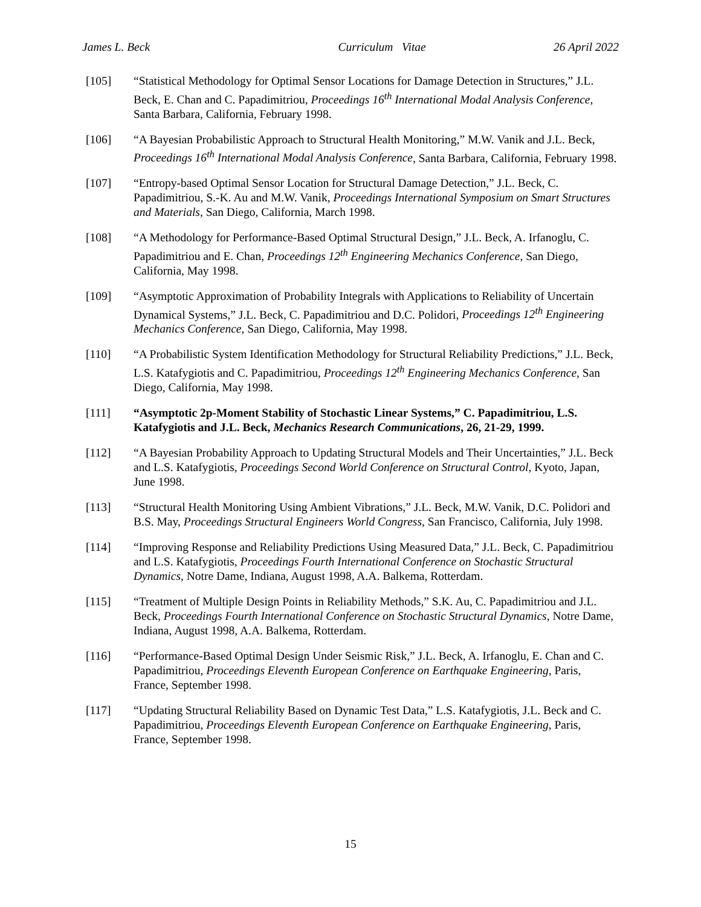James L. Beck Curriculum Vitae 26 April 2022
[105] “Statistical Methodology for Optimal Sensor Locations for Damage Detection in Structures,” J.L. Beck, E. Chan and C. Papadimitriou, Proceedings 16<sup>th</sup> International Modal Analysis Conference, Santa Barbara, California, February 1998.
[106] “A Bayesian Probabilistic Approach to Structural Health Monitoring,” M.W. Vanik and J.L. Beck, Proceedings 16<sup>th</sup> International Modal Analysis Conference, Santa Barbara, California, February 1998.
[107] “Entropy-based Optimal Sensor Location for Structural Damage Detection,” J.L. Beck, C. Papadimitriou, S.-K. Au and M.W. Vanik, Proceedings International Symposium on Smart Structures and Materials, San Diego, California, March 1998.
[108] “A Methodology for Performance-Based Optimal Structural Design,” J.L. Beck, A. Irfanoglu, C. Papadimitriou and E. Chan, Proceedings 12<sup>th</sup> Engineering Mechanics Conference, San Diego, California, May 1998.
[109] “Asymptotic Approximation of Probability Integrals with Applications to Reliability of Uncertain Dynamical Systems,” J.L. Beck, C. Papadimitriou and D.C. Polidori, Proceedings 12<sup>th</sup> Engineering Mechanics Conference, San Diego, California, May 1998.
[110] “A Probabilistic System Identification Methodology for Structural Reliability Predictions,” J.L. Beck, L.S. Katafygiotis and C. Papadimitriou, Proceedings 12<sup>th</sup> Engineering Mechanics Conference, San Diego, California, May 1998.
[111] “Asymptotic 2p-Moment Stability of Stochastic Linear Systems,” C. Papadimitriou, L.S. Katafygiotis and J.L. Beck, Mechanics Research Communications, 26, 21-29, 1999.
[112] “A Bayesian Probability Approach to Updating Structural Models and Their Uncertainties,” J.L. Beck and L.S. Katafygiotis, Proceedings Second World Conference on Structural Control, Kyoto, Japan, June 1998.
[113] “Structural Health Monitoring Using Ambient Vibrations,” J.L. Beck, M.W. Vanik, D.C. Polidori and B.S. May, Proceedings Structural Engineers World Congress, San Francisco, California, July 1998.
[114] “Improving Response and Reliability Predictions Using Measured Data,” J.L. Beck, C. Papadimitriou and L.S. Katafygiotis, Proceedings Fourth International Conference on Stochastic Structural Dynamics, Notre Dame, Indiana, August 1998, A.A. Balkema, Rotterdam.
[115] “Treatment of Multiple Design Points in Reliability Methods,” S.K. Au, C. Papadimitriou and J.L. Beck, Proceedings Fourth International Conference on Stochastic Structural Dynamics, Notre Dame, Indiana, August 1998, A.A. Balkema, Rotterdam.
[116] “Performance-Based Optimal Design Under Seismic Risk,” J.L. Beck, A. Irfanoglu, E. Chan and C. Papadimitriou, Proceedings Eleventh European Conference on Earthquake Engineering, Paris, France, September 1998.
[117] “Updating Structural Reliability Based on Dynamic Test Data,” L.S. Katafygiotis, J.L. Beck and C. Papadimitriou, Proceedings Eleventh European Conference on Earthquake Engineering, Paris, France, September 1998.
15